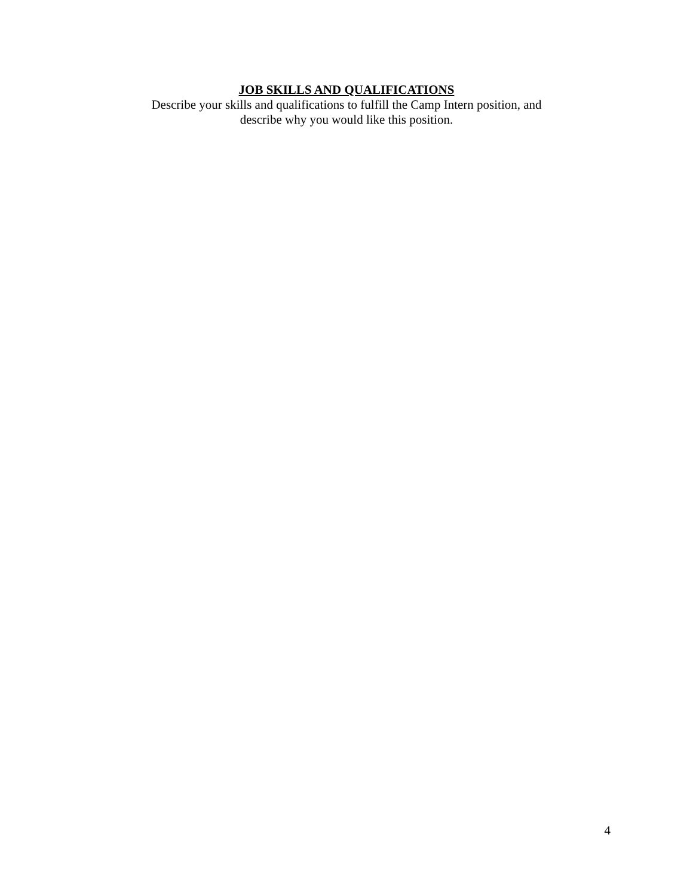JOB SKILLS AND QUALIFICATIONS
Describe your skills and qualifications to fulfill the Camp Intern position, and
describe why you would like this position.
4